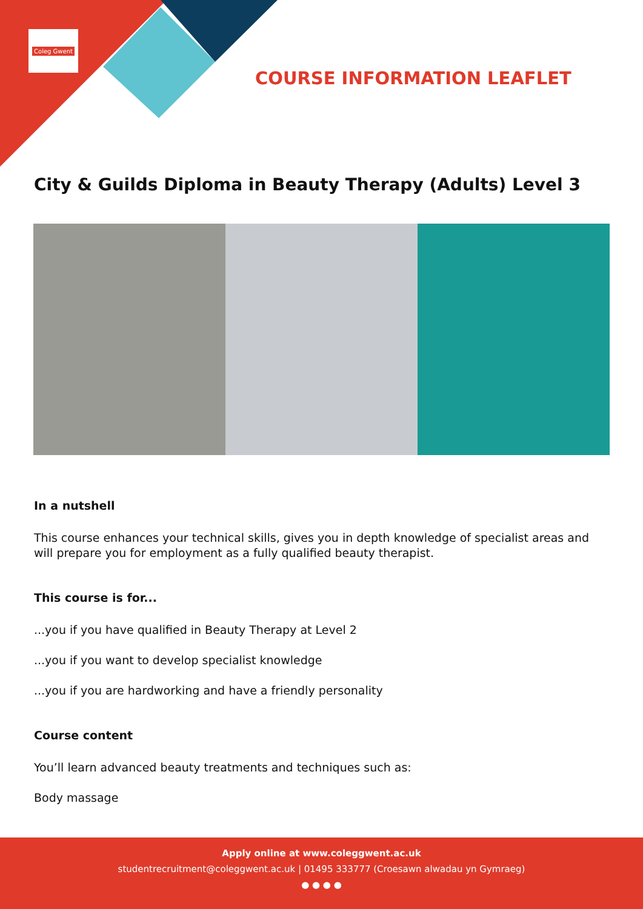Coleg Gwent
COURSE INFORMATION LEAFLET
City & Guilds Diploma in Beauty Therapy (Adults) Level 3
In a nutshell
This course enhances your technical skills, gives you in depth knowledge of specialist areas and will prepare you for employment as a fully qualified beauty therapist.
This course is for...
...you if you have qualified in Beauty Therapy at Level 2
...you if you want to develop specialist knowledge
...you if you are hardworking and have a friendly personality
Course content
You’ll learn advanced beauty treatments and techniques such as:
Body massage
Apply online at www.coleggwent.ac.uk
studentrecruitment@coleggwent.ac.uk | 01495 333777 (Croesawn alwadau yn Gymraeg)
● ● ● ●